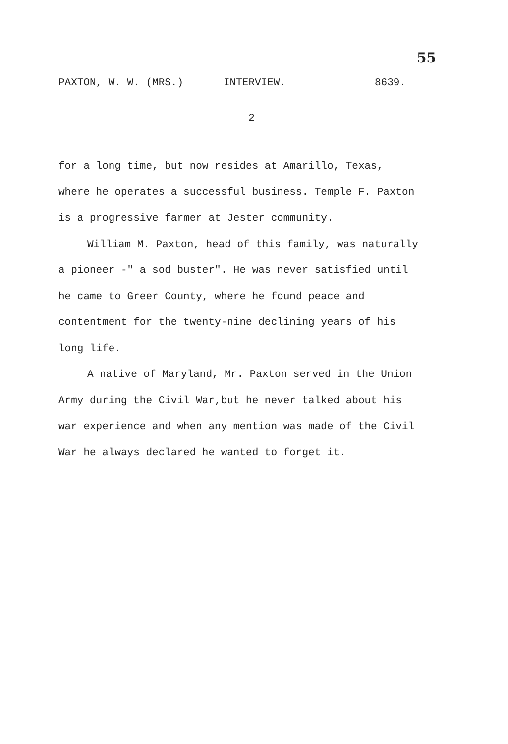55
PAXTON, W. W. (MRS.) INTERVIEW. 8639.
2
for a long time, but now resides at Amarillo, Texas, where he operates a successful business. Temple F. Paxton is a progressive farmer at Jester community.
William M. Paxton, head of this family, was naturally a pioneer -" a sod buster". He was never satisfied until he came to Greer County, where he found peace and contentment for the twenty-nine declining years of his long life.
A native of Maryland, Mr. Paxton served in the Union Army during the Civil War,but he never talked about his war experience and when any mention was made of the Civil War he always declared he wanted to forget it.